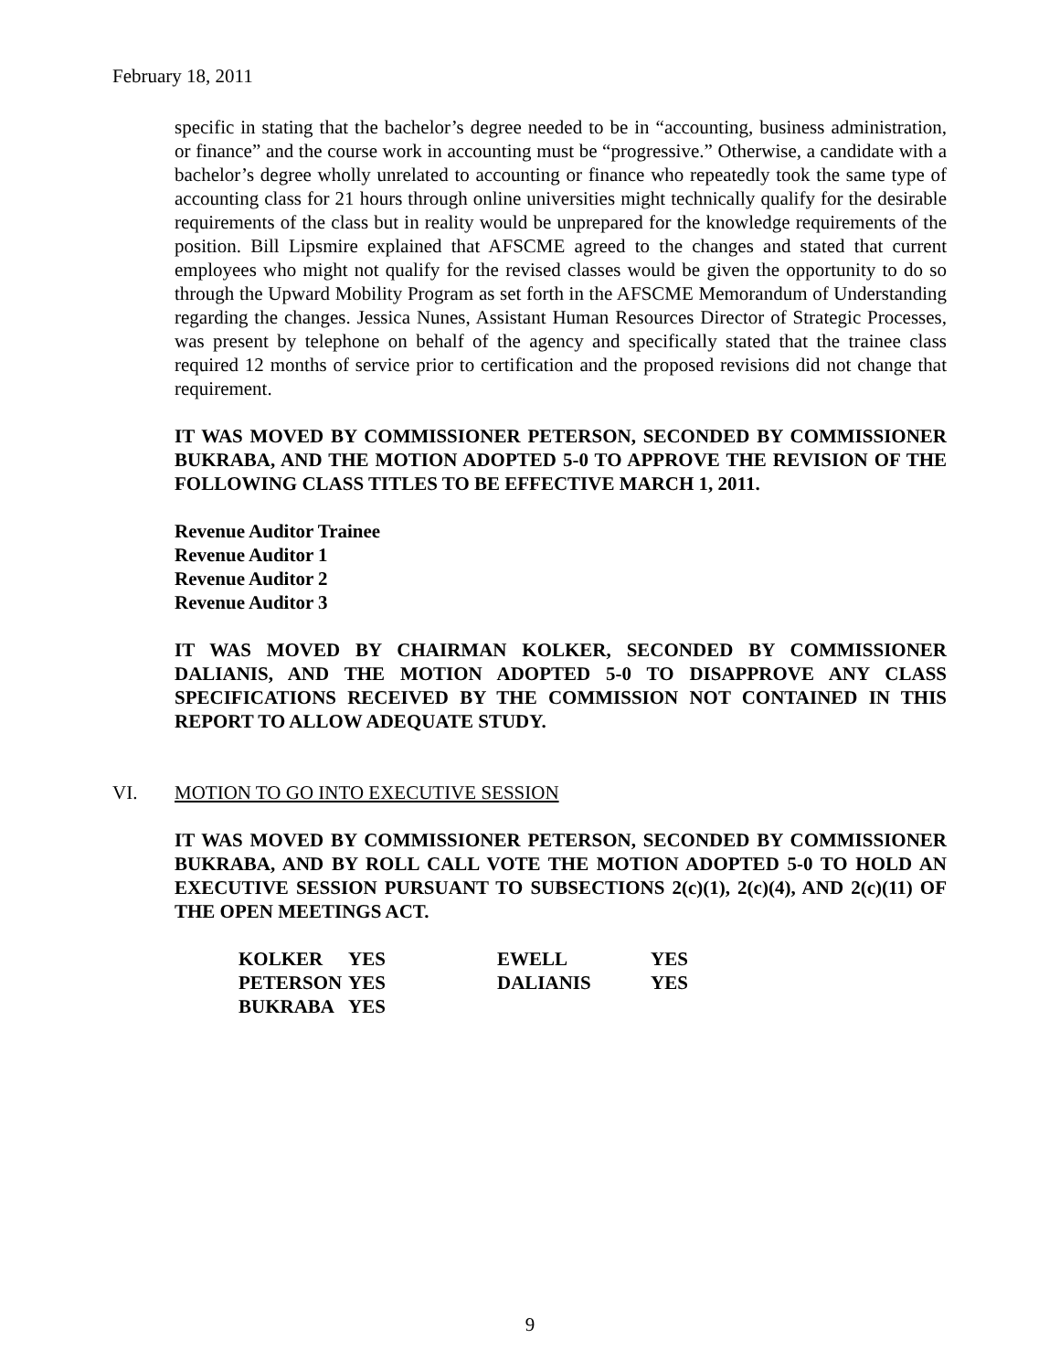February 18, 2011
specific in stating that the bachelor’s degree needed to be in “accounting, business administration, or finance” and the course work in accounting must be “progressive.” Otherwise, a candidate with a bachelor’s degree wholly unrelated to accounting or finance who repeatedly took the same type of accounting class for 21 hours through online universities might technically qualify for the desirable requirements of the class but in reality would be unprepared for the knowledge requirements of the position. Bill Lipsmire explained that AFSCME agreed to the changes and stated that current employees who might not qualify for the revised classes would be given the opportunity to do so through the Upward Mobility Program as set forth in the AFSCME Memorandum of Understanding regarding the changes. Jessica Nunes, Assistant Human Resources Director of Strategic Processes, was present by telephone on behalf of the agency and specifically stated that the trainee class required 12 months of service prior to certification and the proposed revisions did not change that requirement.
IT WAS MOVED BY COMMISSIONER PETERSON, SECONDED BY COMMISSIONER BUKRABA, AND THE MOTION ADOPTED 5-0 TO APPROVE THE REVISION OF THE FOLLOWING CLASS TITLES TO BE EFFECTIVE MARCH 1, 2011.
Revenue Auditor Trainee
Revenue Auditor 1
Revenue Auditor 2
Revenue Auditor 3
IT WAS MOVED BY CHAIRMAN KOLKER, SECONDED BY COMMISSIONER DALIANIS, AND THE MOTION ADOPTED 5-0 TO DISAPPROVE ANY CLASS SPECIFICATIONS RECEIVED BY THE COMMISSION NOT CONTAINED IN THIS REPORT TO ALLOW ADEQUATE STUDY.
VI. MOTION TO GO INTO EXECUTIVE SESSION
IT WAS MOVED BY COMMISSIONER PETERSON, SECONDED BY COMMISSIONER BUKRABA, AND BY ROLL CALL VOTE THE MOTION ADOPTED 5-0 TO HOLD AN EXECUTIVE SESSION PURSUANT TO SUBSECTIONS 2(c)(1), 2(c)(4), AND 2(c)(11) OF THE OPEN MEETINGS ACT.
| KOLKER | YES | EWELL | YES |
| PETERSON | YES | DALIANIS | YES |
| BUKRABA | YES | | |
9